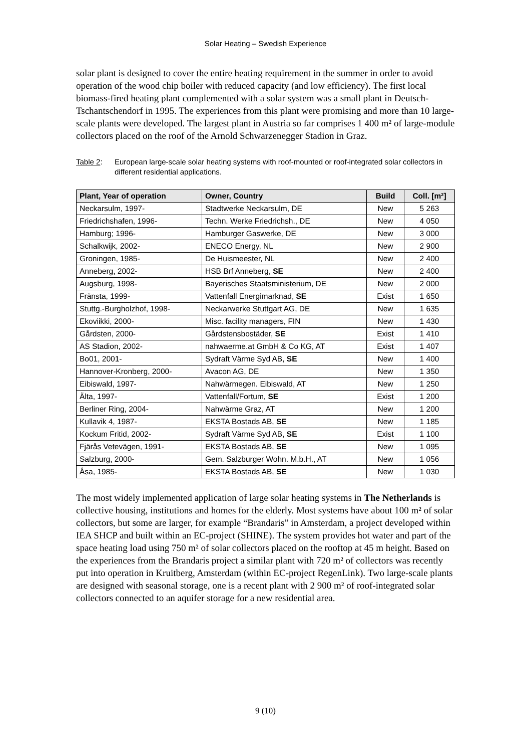Solar Heating – Swedish Experience
solar plant is designed to cover the entire heating requirement in the summer in order to avoid operation of the wood chip boiler with reduced capacity (and low efficiency). The first local biomass-fired heating plant complemented with a solar system was a small plant in Deutsch-Tschantschendorf in 1995. The experiences from this plant were promising and more than 10 large-scale plants were developed. The largest plant in Austria so far comprises 1 400 m² of large-module collectors placed on the roof of the Arnold Schwarzenegger Stadion in Graz.
Table 2: European large-scale solar heating systems with roof-mounted or roof-integrated solar collectors in different residential applications.
| Plant, Year of operation | Owner, Country | Build | Coll. [m²] |
| --- | --- | --- | --- |
| Neckarsulm, 1997- | Stadtwerke Neckarsulm, DE | New | 5 263 |
| Friedrichshafen, 1996- | Techn. Werke Friedrichsh., DE | New | 4 050 |
| Hamburg; 1996- | Hamburger Gaswerke, DE | New | 3 000 |
| Schalkwijk, 2002- | ENECO Energy, NL | New | 2 900 |
| Groningen, 1985- | De Huismeester, NL | New | 2 400 |
| Anneberg, 2002- | HSB Brf Anneberg, SE | New | 2 400 |
| Augsburg, 1998- | Bayerisches Staatsministerium, DE | New | 2 000 |
| Fränsta, 1999- | Vattenfall Energimarknad, SE | Exist | 1 650 |
| Stuttg.-Burgholzhof, 1998- | Neckarwerke Stuttgart AG, DE | New | 1 635 |
| Ekoviikki, 2000- | Misc. facility managers, FIN | New | 1 430 |
| Gårdsten, 2000- | Gårdstensbostäder, SE | Exist | 1 410 |
| AS Stadion, 2002- | nahwaerme.at GmbH & Co KG, AT | Exist | 1 407 |
| Bo01, 2001- | Sydraft Värme Syd AB, SE | New | 1 400 |
| Hannover-Kronberg, 2000- | Avacon AG, DE | New | 1 350 |
| Eibiswald, 1997- | Nahwärmegen. Eibiswald, AT | New | 1 250 |
| Älta, 1997- | Vattenfall/Fortum, SE | Exist | 1 200 |
| Berliner Ring, 2004- | Nahwärme Graz, AT | New | 1 200 |
| Kullavik 4, 1987- | EKSTA Bostads AB, SE | New | 1 185 |
| Kockum Fritid, 2002- | Sydraft Värme Syd AB, SE | Exist | 1 100 |
| Fjärås Vetevägen, 1991- | EKSTA Bostads AB, SE | New | 1 095 |
| Salzburg, 2000- | Gem. Salzburger Wohn. M.b.H., AT | New | 1 056 |
| Åsa, 1985- | EKSTA Bostads AB, SE | New | 1 030 |
The most widely implemented application of large solar heating systems in The Netherlands is collective housing, institutions and homes for the elderly. Most systems have about 100 m² of solar collectors, but some are larger, for example “Brandaris” in Amsterdam, a project developed within IEA SHCP and built within an EC-project (SHINE). The system provides hot water and part of the space heating load using 750 m² of solar collectors placed on the rooftop at 45 m height. Based on the experiences from the Brandaris project a similar plant with 720 m² of collectors was recently put into operation in Kruitberg, Amsterdam (within EC-project RegenLink). Two large-scale plants are designed with seasonal storage, one is a recent plant with 2 900 m² of roof-integrated solar collectors connected to an aquifer storage for a new residential area.
9 (10)